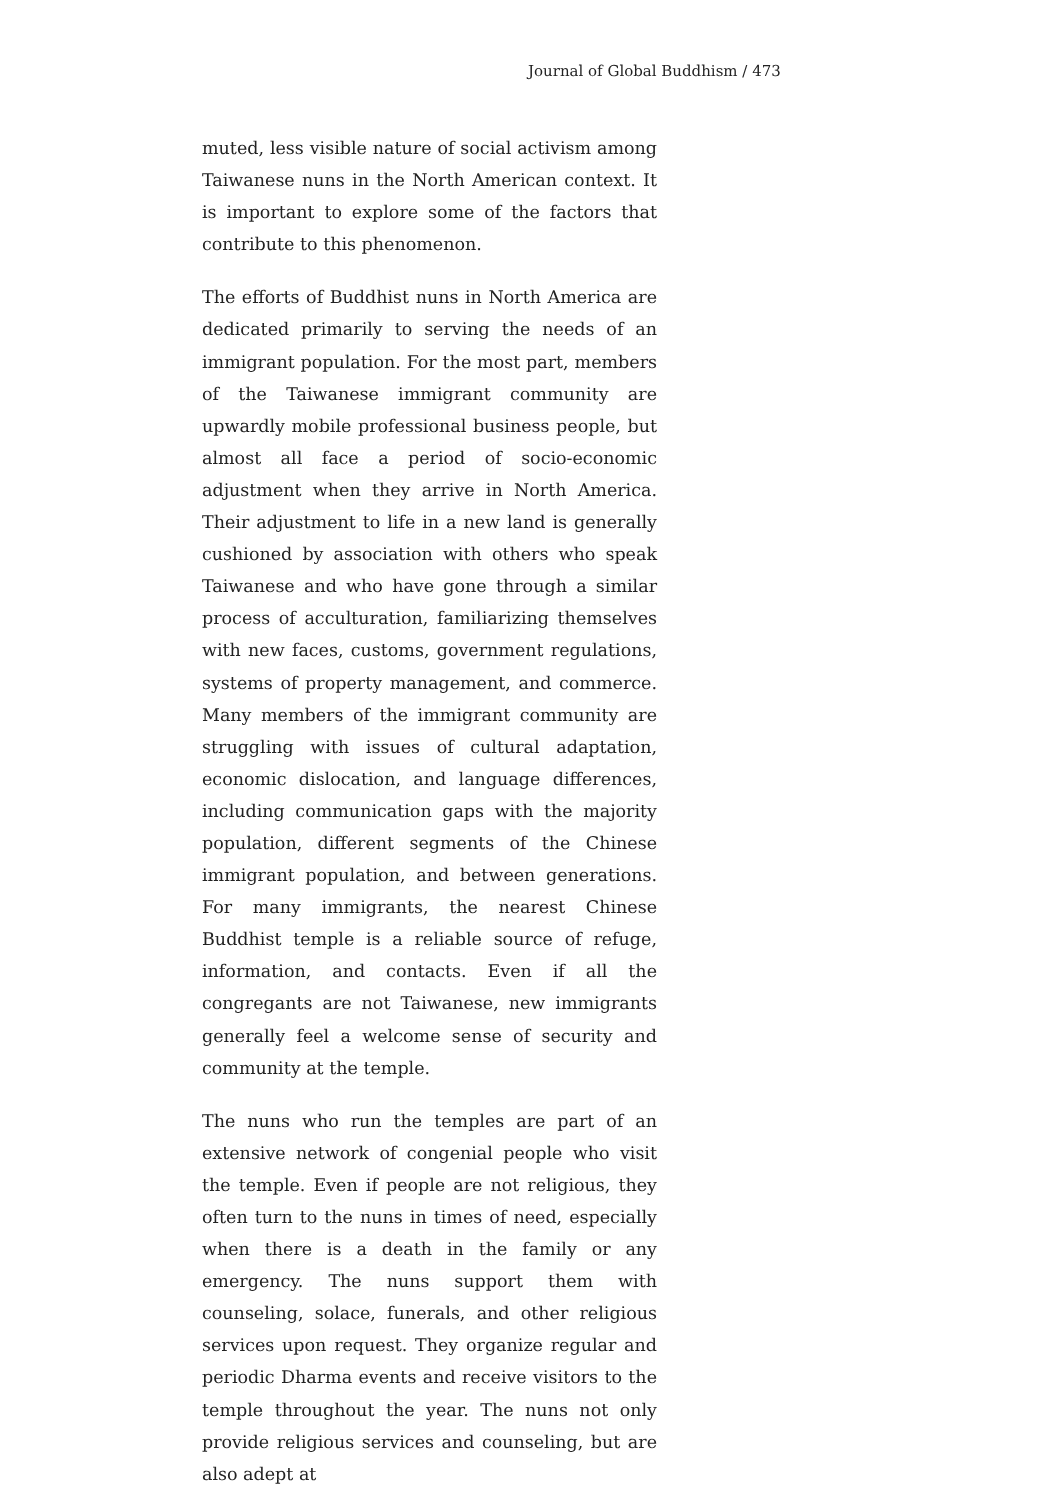Journal of Global Buddhism / 473
muted, less visible nature of social activism among Taiwanese nuns in the North American context. It is important to explore some of the factors that contribute to this phenomenon.
The efforts of Buddhist nuns in North America are dedicated primarily to serving the needs of an immigrant population. For the most part, members of the Taiwanese immigrant community are upwardly mobile professional business people, but almost all face a period of socio-economic adjustment when they arrive in North America. Their adjustment to life in a new land is generally cushioned by association with others who speak Taiwanese and who have gone through a similar process of acculturation, familiarizing themselves with new faces, customs, government regulations, systems of property management, and commerce. Many members of the immigrant community are struggling with issues of cultural adaptation, economic dislocation, and language differences, including communication gaps with the majority population, different segments of the Chinese immigrant population, and between generations. For many immigrants, the nearest Chinese Buddhist temple is a reliable source of refuge, information, and contacts. Even if all the congregants are not Taiwanese, new immigrants generally feel a welcome sense of security and community at the temple.
The nuns who run the temples are part of an extensive network of congenial people who visit the temple. Even if people are not religious, they often turn to the nuns in times of need, especially when there is a death in the family or any emergency. The nuns support them with counseling, solace, funerals, and other religious services upon request. They organize regular and periodic Dharma events and receive visitors to the temple throughout the year. The nuns not only provide religious services and counseling, but are also adept at